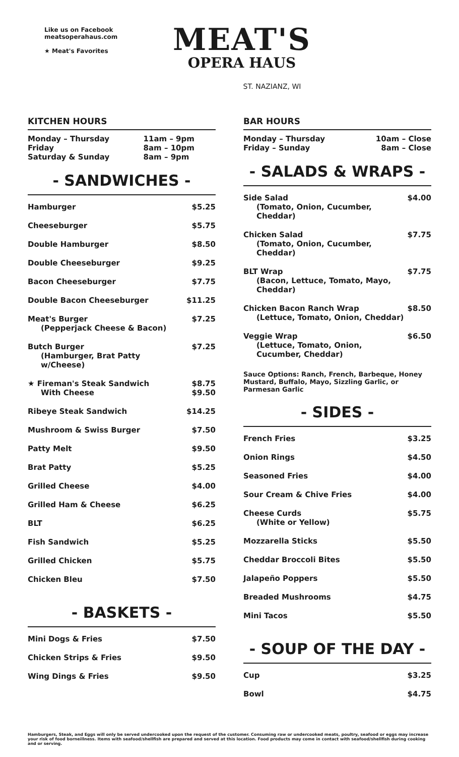Like us on Facebook
meatsoperahaus.com
★ Meat's Favorites
MEAT'S
OPERA HAUS
ST. NAZIANZ, WI
KITCHEN HOURS
| Monday – Thursday | 11am – 9pm |
| Friday | 8am – 10pm |
| Saturday & Sunday | 8am – 9pm |
- SANDWICHES -
| Hamburger | $5.25 |
| Cheeseburger | $5.75 |
| Double Hamburger | $8.50 |
| Double Cheeseburger | $9.25 |
| Bacon Cheeseburger | $7.75 |
| Double Bacon Cheeseburger | $11.25 |
| Meat's Burger (Pepperjack Cheese & Bacon) | $7.25 |
| Butch Burger (Hamburger, Brat Patty w/Cheese) | $7.25 |
| ★ Fireman's Steak Sandwich With Cheese | $8.75 $9.50 |
| Ribeye Steak Sandwich | $14.25 |
| Mushroom & Swiss Burger | $7.50 |
| Patty Melt | $9.50 |
| Brat Patty | $5.25 |
| Grilled Cheese | $4.00 |
| Grilled Ham & Cheese | $6.25 |
| BLT | $6.25 |
| Fish Sandwich | $5.25 |
| Grilled Chicken | $5.75 |
| Chicken Bleu | $7.50 |
- BASKETS -
| Mini Dogs & Fries | $7.50 |
| Chicken Strips & Fries | $9.50 |
| Wing Dings & Fries | $9.50 |
BAR HOURS
| Monday – Thursday | 10am – Close |
| Friday – Sunday | 8am – Close |
- SALADS & WRAPS -
| Side Salad (Tomato, Onion, Cucumber, Cheddar) | $4.00 |
| Chicken Salad (Tomato, Onion, Cucumber, Cheddar) | $7.75 |
| BLT Wrap (Bacon, Lettuce, Tomato, Mayo, Cheddar) | $7.75 |
| Chicken Bacon Ranch Wrap (Lettuce, Tomato, Onion, Cheddar) | $8.50 |
| Veggie Wrap (Lettuce, Tomato, Onion, Cucumber, Cheddar) | $6.50 |
Sauce Options: Ranch, French, Barbeque, Honey Mustard, Buffalo, Mayo, Sizzling Garlic, or Parmesan Garlic
- SIDES -
| French Fries | $3.25 |
| Onion Rings | $4.50 |
| Seasoned Fries | $4.00 |
| Sour Cream & Chive Fries | $4.00 |
| Cheese Curds (White or Yellow) | $5.75 |
| Mozzarella Sticks | $5.50 |
| Cheddar Broccoli Bites | $5.50 |
| Jalapeño Poppers | $5.50 |
| Breaded Mushrooms | $4.75 |
| Mini Tacos | $5.50 |
- SOUP OF THE DAY -
| Cup | $3.25 |
| Bowl | $4.75 |
Hamburgers, Steak, and Eggs will only be served undercooked upon the request of the customer. Consuming raw or undercooked meats, poultry, seafood or eggs may increase your risk of food borneillness. Items with seafood/shellfish are prepared and served at this location. Food products may come in contact with seafood/shellfish during cooking and or serving.